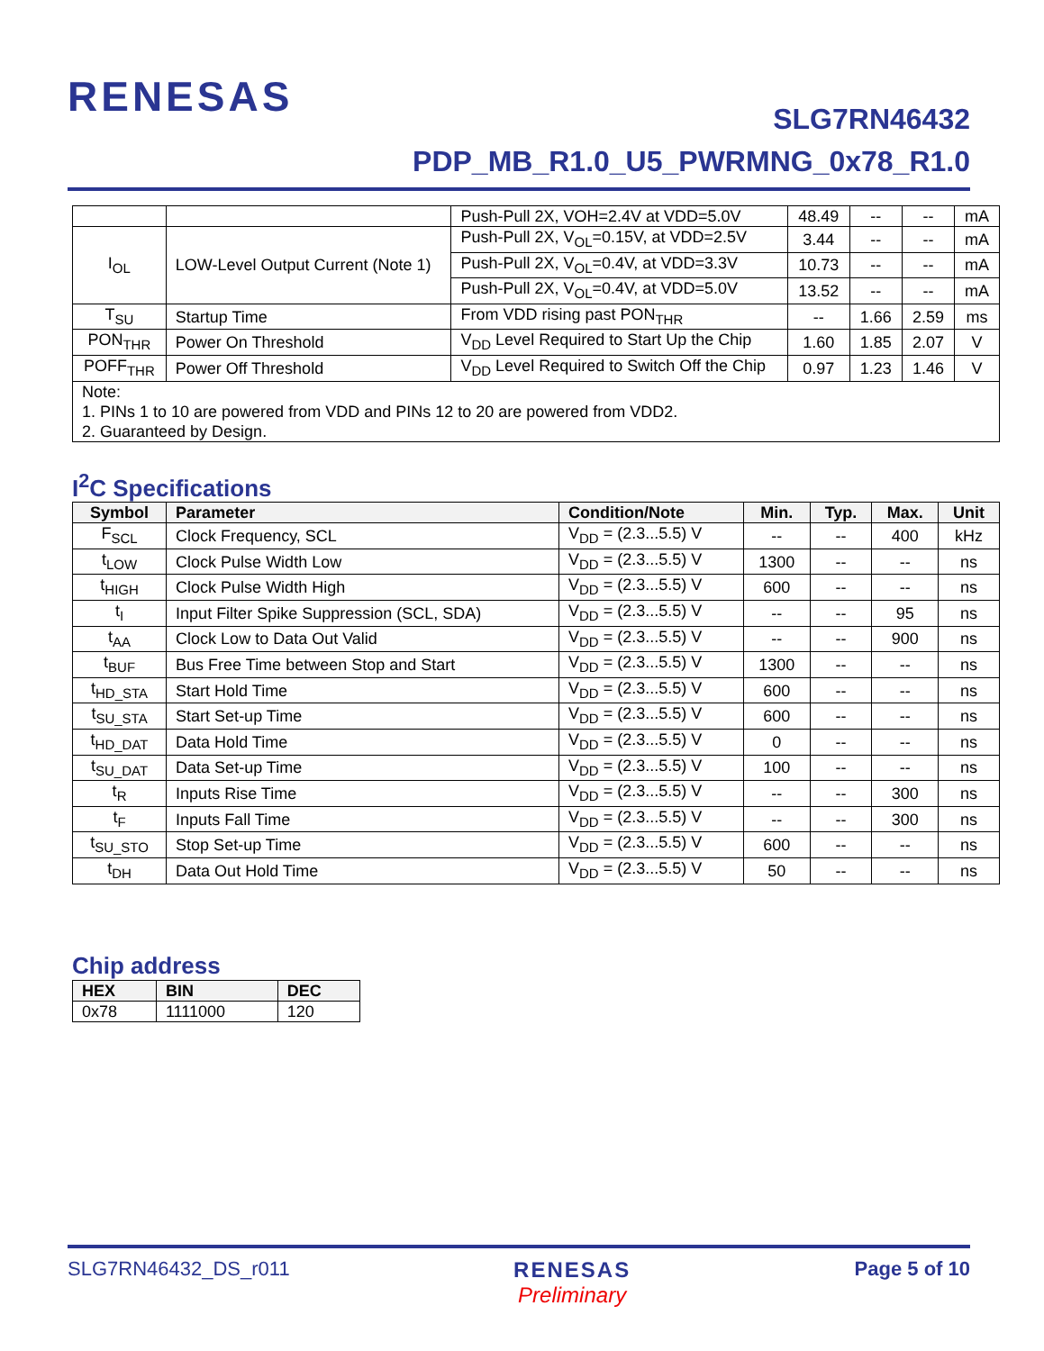RENESAS
SLG7RN46432
PDP_MB_R1.0_U5_PWRMNG_0x78_R1.0
| | | Push-Pull 2X, VOH=2.4V at VDD=5.0V | 48.49 | -- | -- | mA |
| I<sub>OL</sub> | LOW-Level Output Current (Note 1) | Push-Pull 2X, V<sub>OL</sub>=0.15V, at VDD=2.5V | 3.44 | -- | -- | mA |
| | | Push-Pull 2X, V<sub>OL</sub>=0.4V, at VDD=3.3V | 10.73 | -- | -- | mA |
| | | Push-Pull 2X, V<sub>OL</sub>=0.4V, at VDD=5.0V | 13.52 | -- | -- | mA |
| T<sub>SU</sub> | Startup Time | From VDD rising past PON<sub>THR</sub> | -- | 1.66 | 2.59 | ms |
| PON<sub>THR</sub> | Power On Threshold | V<sub>DD</sub> Level Required to Start Up the Chip | 1.60 | 1.85 | 2.07 | V |
| POFF<sub>THR</sub> | Power Off Threshold | V<sub>DD</sub> Level Required to Switch Off the Chip | 0.97 | 1.23 | 1.46 | V |
| Note: 1. PINs 1 to 10 are powered from VDD and PINs 12 to 20 are powered from VDD2. 2. Guaranteed by Design. | | | | | | |
I<sup>2</sup>C Specifications
| Symbol | Parameter | Condition/Note | Min. | Typ. | Max. | Unit |
| --- | --- | --- | --- | --- | --- | --- |
| F<sub>SCL</sub> | Clock Frequency, SCL | V<sub>DD</sub> = (2.3...5.5) V | -- | -- | 400 | kHz |
| t<sub>LOW</sub> | Clock Pulse Width Low | V<sub>DD</sub> = (2.3...5.5) V | 1300 | -- | -- | ns |
| t<sub>HIGH</sub> | Clock Pulse Width High | V<sub>DD</sub> = (2.3...5.5) V | 600 | -- | -- | ns |
| t<sub>I</sub> | Input Filter Spike Suppression (SCL, SDA) | V<sub>DD</sub> = (2.3...5.5) V | -- | -- | 95 | ns |
| t<sub>AA</sub> | Clock Low to Data Out Valid | V<sub>DD</sub> = (2.3...5.5) V | -- | -- | 900 | ns |
| t<sub>BUF</sub> | Bus Free Time between Stop and Start | V<sub>DD</sub> = (2.3...5.5) V | 1300 | -- | -- | ns |
| t<sub>HD_STA</sub> | Start Hold Time | V<sub>DD</sub> = (2.3...5.5) V | 600 | -- | -- | ns |
| t<sub>SU_STA</sub> | Start Set-up Time | V<sub>DD</sub> = (2.3...5.5) V | 600 | -- | -- | ns |
| t<sub>HD_DAT</sub> | Data Hold Time | V<sub>DD</sub> = (2.3...5.5) V | 0 | -- | -- | ns |
| t<sub>SU_DAT</sub> | Data Set-up Time | V<sub>DD</sub> = (2.3...5.5) V | 100 | -- | -- | ns |
| t<sub>R</sub> | Inputs Rise Time | V<sub>DD</sub> = (2.3...5.5) V | -- | -- | 300 | ns |
| t<sub>F</sub> | Inputs Fall Time | V<sub>DD</sub> = (2.3...5.5) V | -- | -- | 300 | ns |
| t<sub>SU_STO</sub> | Stop Set-up Time | V<sub>DD</sub> = (2.3...5.5) V | 600 | -- | -- | ns |
| t<sub>DH</sub> | Data Out Hold Time | V<sub>DD</sub> = (2.3...5.5) V | 50 | -- | -- | ns |
Chip address
| HEX | BIN | DEC |
| --- | --- | --- |
| 0x78 | 1111000 | 120 |
SLG7RN46432_DS_r011 RENESAS
Preliminary
Page 5 of 10